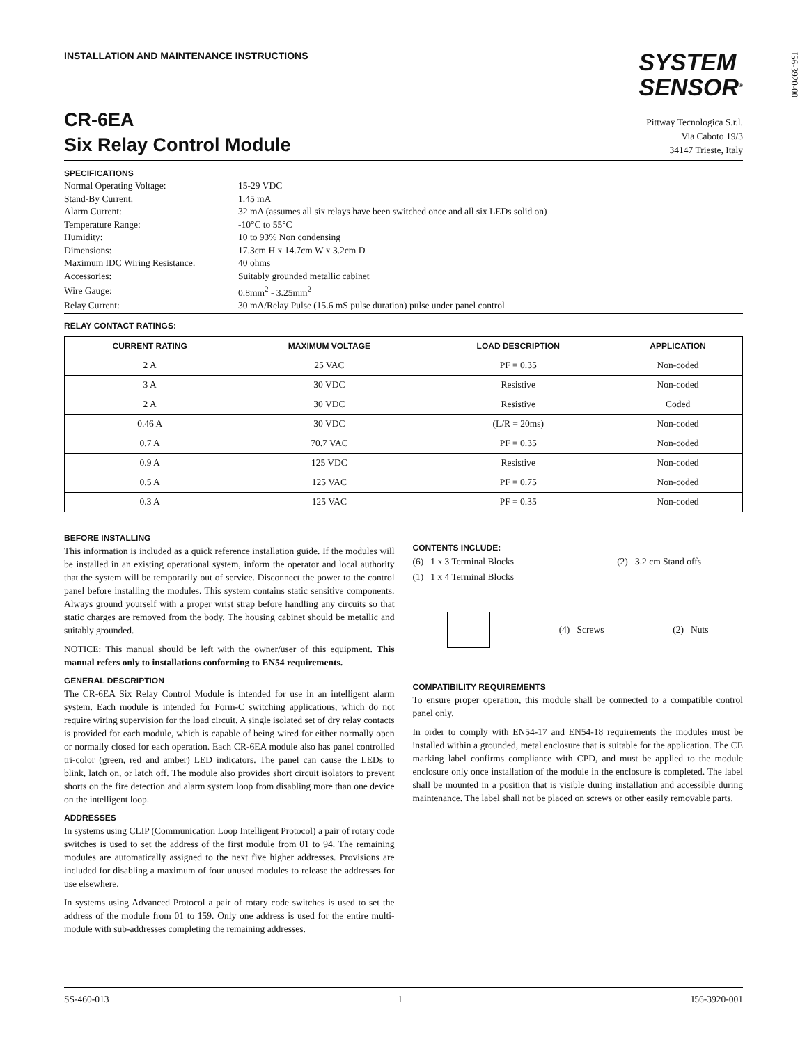I56-3920-001
INSTALLATION AND MAINTENANCE INSTRUCTIONS
SYSTEM
SENSOR<sup>®</sup>
CR-6EA
Six Relay Control Module
Pittway Tecnologica S.r.l.
Via Caboto 19/3
34147 Trieste, Italy
SPECIFICATIONS
| Normal Operating Voltage: | 15-29 VDC |
| Stand-By Current: | 1.45 mA |
| Alarm Current: | 32 mA (assumes all six relays have been switched once and all six LEDs solid on) |
| Temperature Range: | -10°C to 55°C |
| Humidity: | 10 to 93% Non condensing |
| Dimensions: | 17.3cm H x 14.7cm W x 3.2cm D |
| Maximum IDC Wiring Resistance: | 40 ohms |
| Accessories: | Suitably grounded metallic cabinet |
| Wire Gauge: | 0.8mm<sup>2</sup> - 3.25mm<sup>2</sup> |
| Relay Current: | 30 mA/Relay Pulse (15.6 mS pulse duration) pulse under panel control |
RELAY CONTACT RATINGS:
| CURRENT RATING | MAXIMUM VOLTAGE | LOAD DESCRIPTION | APPLICATION |
| --- | --- | --- | --- |
| 2 A | 25 VAC | PF = 0.35 | Non-coded |
| 3 A | 30 VDC | Resistive | Non-coded |
| 2 A | 30 VDC | Resistive | Coded |
| 0.46 A | 30 VDC | (L/R = 20ms) | Non-coded |
| 0.7 A | 70.7 VAC | PF = 0.35 | Non-coded |
| 0.9 A | 125 VDC | Resistive | Non-coded |
| 0.5 A | 125 VAC | PF = 0.75 | Non-coded |
| 0.3 A | 125 VAC | PF = 0.35 | Non-coded |
BEFORE INSTALLING
This information is included as a quick reference installation guide. If the modules will be installed in an existing operational system, inform the operator and local authority that the system will be temporarily out of service. Disconnect the power to the control panel before installing the modules. This system contains static sensitive components. Always ground yourself with a proper wrist strap before handling any circuits so that static charges are removed from the body. The housing cabinet should be metallic and suitably grounded.
NOTICE: This manual should be left with the owner/user of this equipment. This manual refers only to installations conforming to EN54 requirements.
GENERAL DESCRIPTION
The CR-6EA Six Relay Control Module is intended for use in an intelligent alarm system. Each module is intended for Form-C switching applications, which do not require wiring supervision for the load circuit. A single isolated set of dry relay contacts is provided for each module, which is capable of being wired for either normally open or normally closed for each operation. Each CR-6EA module also has panel controlled tri-color (green, red and amber) LED indicators. The panel can cause the LEDs to blink, latch on, or latch off. The module also provides short circuit isolators to prevent shorts on the fire detection and alarm system loop from disabling more than one device on the intelligent loop.
ADDRESSES
In systems using CLIP (Communication Loop Intelligent Protocol) a pair of rotary code switches is used to set the address of the first module from 01 to 94. The remaining modules are automatically assigned to the next five higher addresses. Provisions are included for disabling a maximum of four unused modules to release the addresses for use elsewhere.
In systems using Advanced Protocol a pair of rotary code switches is used to set the address of the module from 01 to 159. Only one address is used for the entire multi-module with sub-addresses completing the remaining addresses.
CONTENTS INCLUDE:
(6) 1 x 3 Terminal Blocks
(1) 1 x 4 Terminal Blocks
(2) 3.2 cm Stand offs
(4) Screws (2) Nuts
COMPATIBILITY REQUIREMENTS
To ensure proper operation, this module shall be connected to a compatible control panel only.
In order to comply with EN54-17 and EN54-18 requirements the modules must be installed within a grounded, metal enclosure that is suitable for the application. The CE marking label confirms compliance with CPD, and must be applied to the module enclosure only once installation of the module in the enclosure is completed. The label shall be mounted in a position that is visible during installation and accessible during maintenance. The label shall not be placed on screws or other easily removable parts.
SS-460-013 1 I56-3920-001